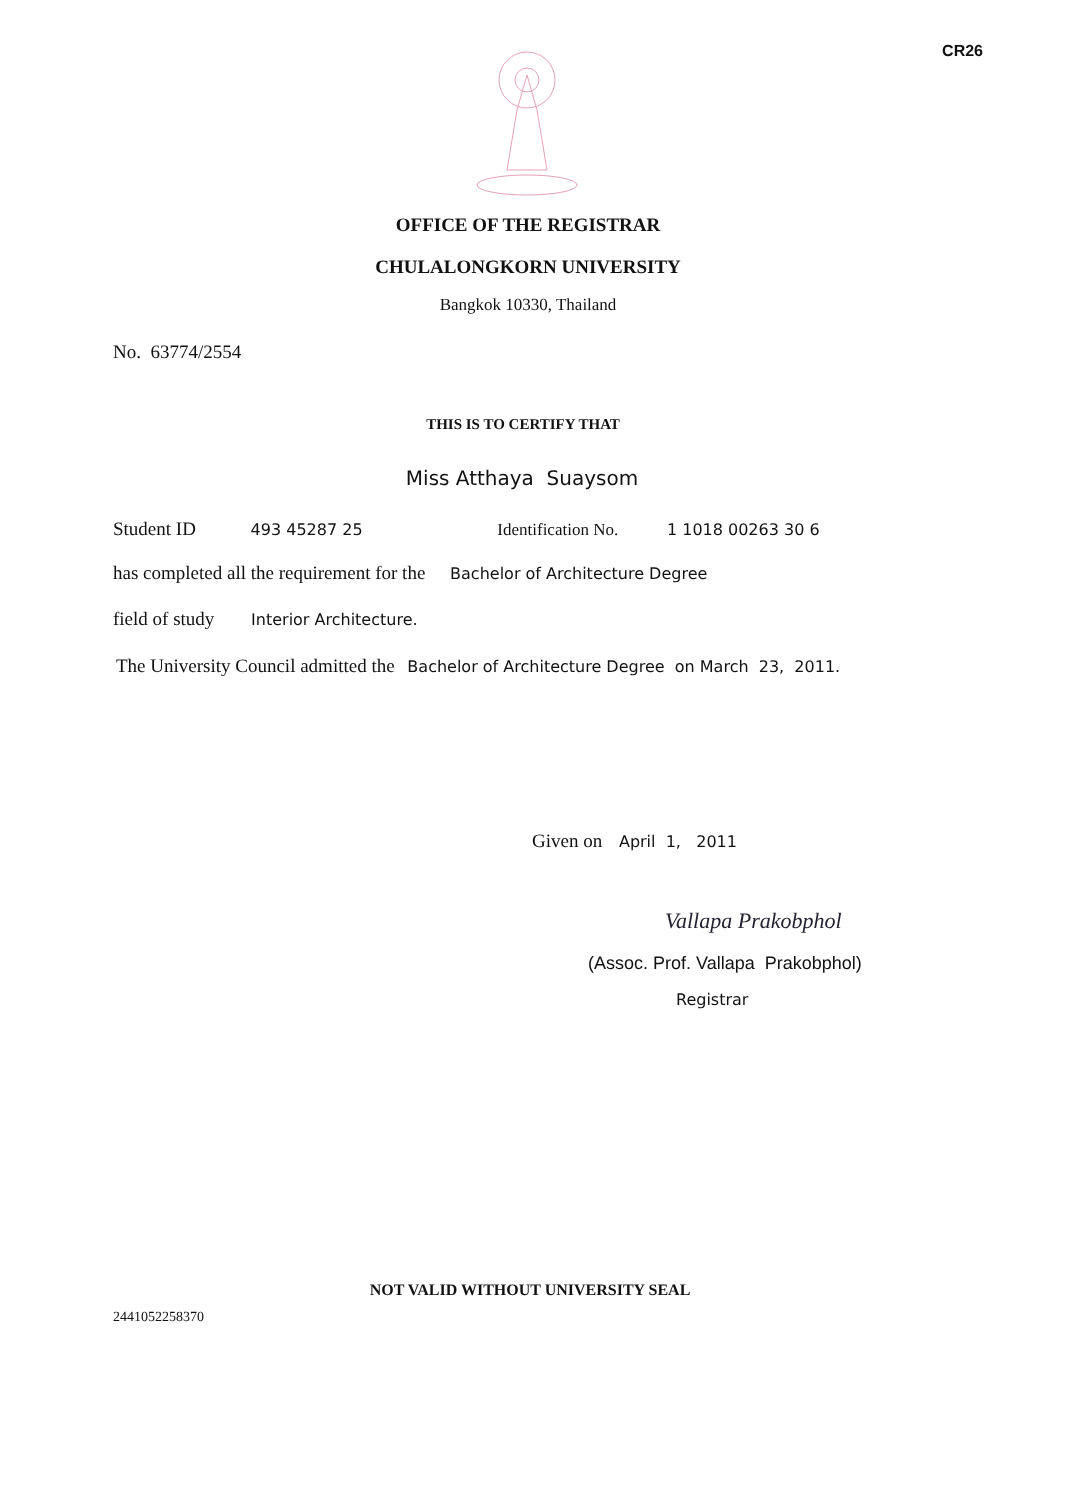CR26
OFFICE OF THE REGISTRAR
CHULALONGKORN UNIVERSITY
Bangkok 10330, Thailand
No. 63774/2554
THIS IS TO CERTIFY THAT
Miss Atthaya Suaysom
Student ID 493 45287 25 Identification No. 1 1018 00263 30 6
has completed all the requirement for the Bachelor of Architecture Degree
field of study Interior Architecture.
The University Council admitted the Bachelor of Architecture Degree on March 23, 2011.
Given on April 1, 2011
Vallapa Prakobphol
(Assoc. Prof. Vallapa Prakobphol)
Registrar
NOT VALID WITHOUT UNIVERSITY SEAL
2441052258370